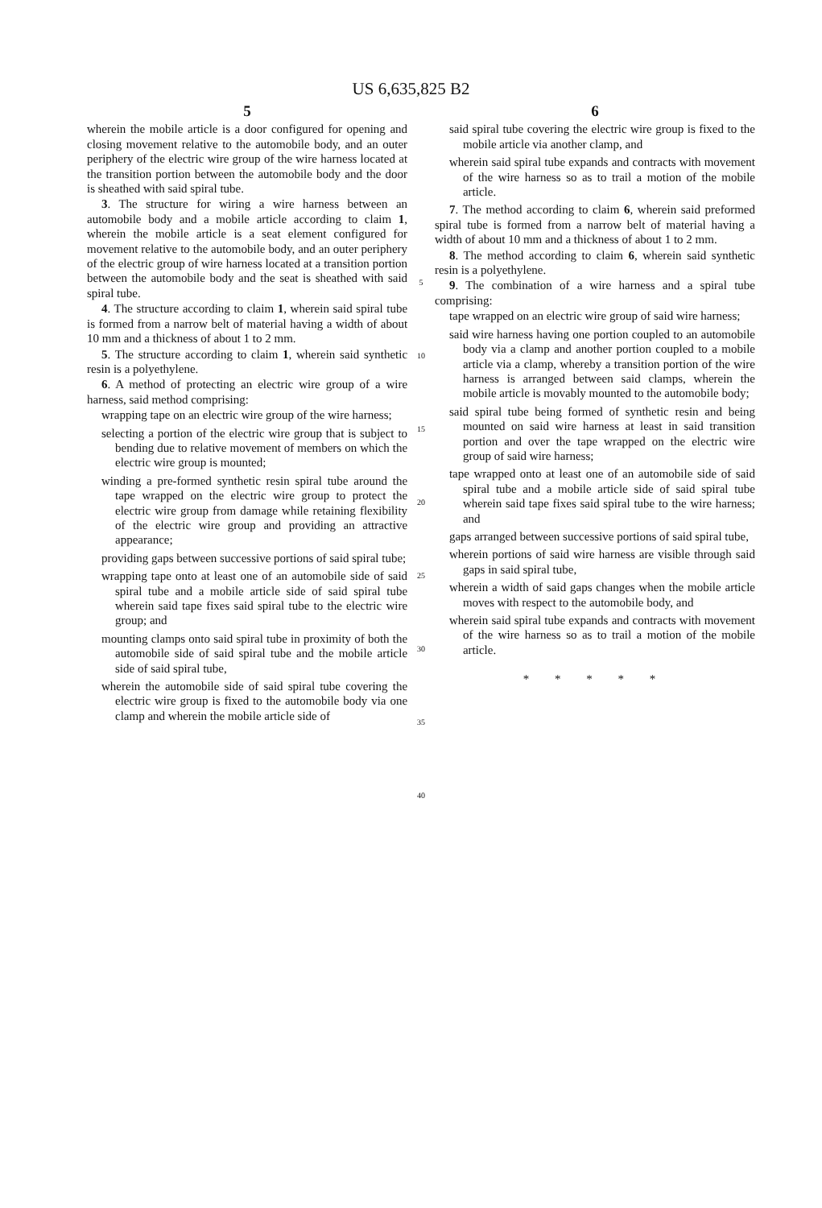US 6,635,825 B2
5
wherein the mobile article is a door configured for opening and closing movement relative to the automobile body, and an outer periphery of the electric wire group of the wire harness located at the transition portion between the automobile body and the door is sheathed with said spiral tube.
3. The structure for wiring a wire harness between an automobile body and a mobile article according to claim 1, wherein the mobile article is a seat element configured for movement relative to the automobile body, and an outer periphery of the electric group of wire harness located at a transition portion between the automobile body and the seat is sheathed with said spiral tube.
4. The structure according to claim 1, wherein said spiral tube is formed from a narrow belt of material having a width of about 10 mm and a thickness of about 1 to 2 mm.
5. The structure according to claim 1, wherein said synthetic resin is a polyethylene.
6. A method of protecting an electric wire group of a wire harness, said method comprising:
wrapping tape on an electric wire group of the wire harness;
selecting a portion of the electric wire group that is subject to bending due to relative movement of members on which the electric wire group is mounted;
winding a pre-formed synthetic resin spiral tube around the tape wrapped on the electric wire group to protect the electric wire group from damage while retaining flexibility of the electric wire group and providing an attractive appearance;
providing gaps between successive portions of said spiral tube;
wrapping tape onto at least one of an automobile side of said spiral tube and a mobile article side of said spiral tube wherein said tape fixes said spiral tube to the electric wire group; and
mounting clamps onto said spiral tube in proximity of both the automobile side of said spiral tube and the mobile article side of said spiral tube,
wherein the automobile side of said spiral tube covering the electric wire group is fixed to the automobile body via one clamp and wherein the mobile article side of
5
10
15
20
25
30
35
40
6
said spiral tube covering the electric wire group is fixed to the mobile article via another clamp, and
wherein said spiral tube expands and contracts with movement of the wire harness so as to trail a motion of the mobile article.
7. The method according to claim 6, wherein said preformed spiral tube is formed from a narrow belt of material having a width of about 10 mm and a thickness of about 1 to 2 mm.
8. The method according to claim 6, wherein said synthetic resin is a polyethylene.
9. The combination of a wire harness and a spiral tube comprising:
tape wrapped on an electric wire group of said wire harness;
said wire harness having one portion coupled to an automobile body via a clamp and another portion coupled to a mobile article via a clamp, whereby a transition portion of the wire harness is arranged between said clamps, wherein the mobile article is movably mounted to the automobile body;
said spiral tube being formed of synthetic resin and being mounted on said wire harness at least in said transition portion and over the tape wrapped on the electric wire group of said wire harness;
tape wrapped onto at least one of an automobile side of said spiral tube and a mobile article side of said spiral tube wherein said tape fixes said spiral tube to the wire harness; and
gaps arranged between successive portions of said spiral tube,
wherein portions of said wire harness are visible through said gaps in said spiral tube,
wherein a width of said gaps changes when the mobile article moves with respect to the automobile body, and
wherein said spiral tube expands and contracts with movement of the wire harness so as to trail a motion of the mobile article.
* * * * *